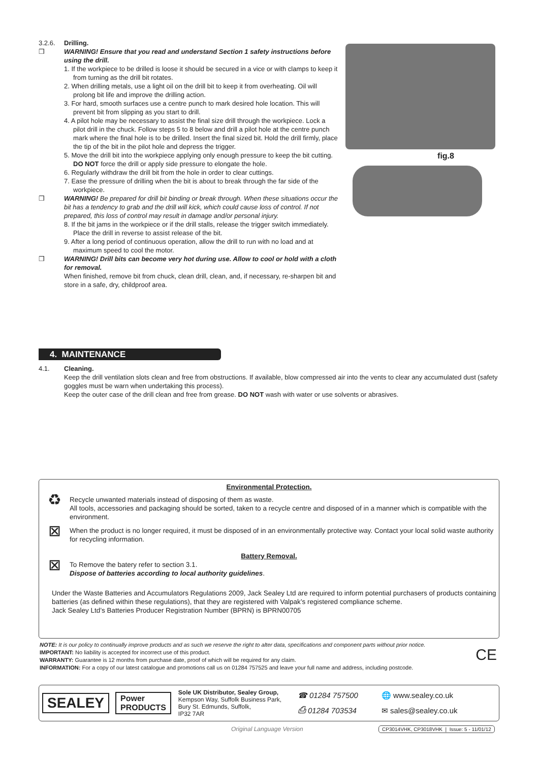3.2.6. Drilling.
❒ WARNING! Ensure that you read and understand Section 1 safety instructions before using the drill.
1. If the workpiece to be drilled is loose it should be secured in a vice or with clamps to keep it from turning as the drill bit rotates.
2. When drilling metals, use a light oil on the drill bit to keep it from overheating. Oil will prolong bit life and improve the drilling action.
3. For hard, smooth surfaces use a centre punch to mark desired hole location. This will prevent bit from slipping as you start to drill.
4. A pilot hole may be necessary to assist the final size drill through the workpiece. Lock a pilot drill in the chuck. Follow steps 5 to 8 below and drill a pilot hole at the centre punch mark where the final hole is to be drilled. Insert the final sized bit. Hold the drill firmly, place the tip of the bit in the pilot hole and depress the trigger.
5. Move the drill bit into the workpiece applying only enough pressure to keep the bit cutting.
DO NOT force the drill or apply side pressure to elongate the hole.
6. Regularly withdraw the drill bit from the hole in order to clear cuttings.
7. Ease the pressure of drilling when the bit is about to break through the far side of the workpiece.
❒ WARNING! Be prepared for drill bit binding or break through. When these situations occur the bit has a tendency to grab and the drill will kick, which could cause loss of control. If not prepared, this loss of control may result in damage and/or personal injury.
8. If the bit jams in the workpiece or if the drill stalls, release the trigger switch immediately. Place the drill in reverse to assist release of the bit.
9. After a long period of continuous operation, allow the drill to run with no load and at maximum speed to cool the motor.
❒ WARNING! Drill bits can become very hot during use. Allow to cool or hold with a cloth for removal.
When finished, remove bit from chuck, clean drill, clean, and, if necessary, re-sharpen bit and store in a safe, dry, childproof area.
fig.8
4. MAINTENANCE
4.1. Cleaning.
Keep the drill ventilation slots clean and free from obstructions. If available, blow compressed air into the vents to clear any accumulated dust (safety goggles must be warn when undertaking this process).
Keep the outer case of the drill clean and free from grease. DO NOT wash with water or use solvents or abrasives.
Environmental Protection.
♻
Recycle unwanted materials instead of disposing of them as waste.
All tools, accessories and packaging should be sorted, taken to a recycle centre and disposed of in a manner which is compatible with the environment.
⊠
When the product is no longer required, it must be disposed of in an environmentally protective way. Contact your local solid waste authority for recycling information.
Battery Removal.
⊠
To Remove the batery refer to section 3.1.
Dispose of batteries according to local authority guidelines.
Under the Waste Batteries and Accumulators Regulations 2009, Jack Sealey Ltd are required to inform potential purchasers of products containing batteries (as defined within these regulations), that they are registered with Valpak’s registered compliance scheme.
Jack Sealey Ltd’s Batteries Producer Registration Number (BPRN) is BPRN00705
NOTE: It is our policy to continually improve products and as such we reserve the right to alter data, specifications and component parts without prior notice.
IMPORTANT: No liability is accepted for incorrect use of this product.
WARRANTY: Guarantee is 12 months from purchase date, proof of which will be required for any claim.
INFORMATION: For a copy of our latest catalogue and promotions call us on 01284 757525 and leave your full name and address, including postcode. CE
SEALEY Power
PRODUCTS
Sole UK Distributor, Sealey Group,
Kempson Way, Suffolk Business Park,
Bury St. Edmunds, Suffolk,
IP32 7AR
☎ 01284 757500
⎙ 01284 703534
🌐 www.sealey.co.uk
✉ sales@sealey.co.uk
Original Language Version
CP3014VHK, CP3018VHK | Issue: 5 - 11/01/12